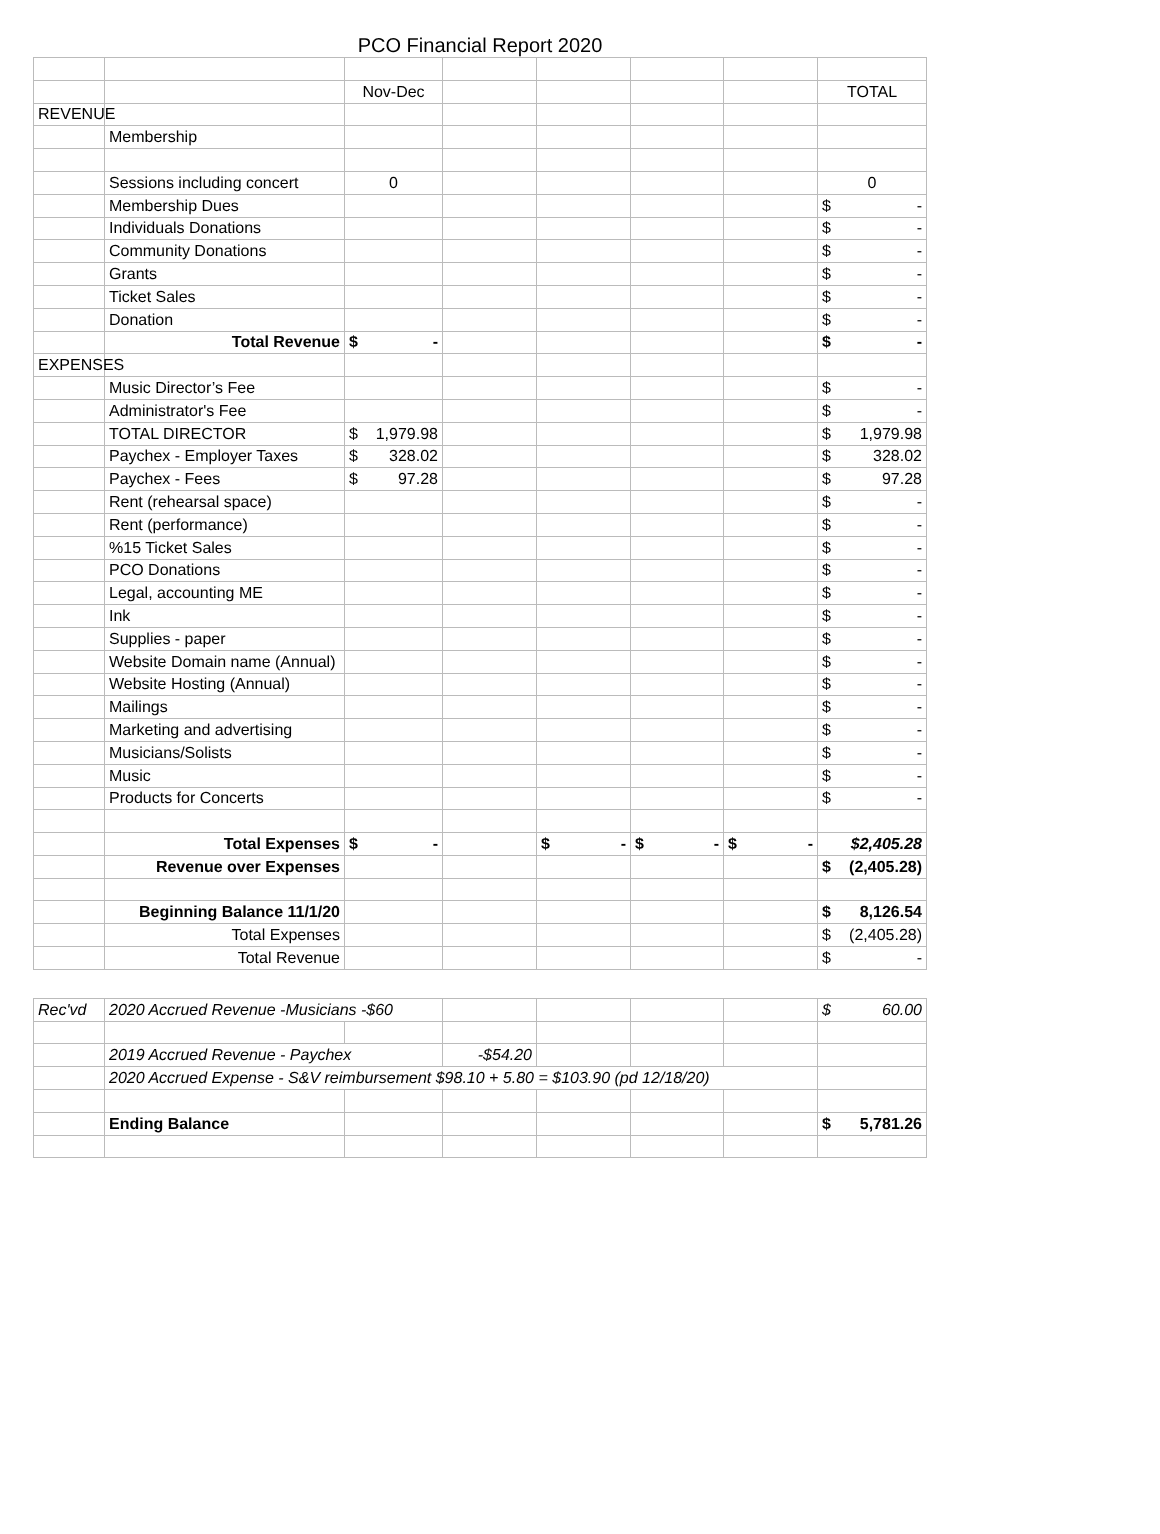PCO Financial Report 2020
| | | Nov-Dec | | | | | TOTAL |
| REVENUE | | | | | | | |
| | Membership | | | | | | |
| | Sessions including concert | 0 | | | | | 0 |
| | Membership Dues | | | | | | $ - |
| | Individuals Donations | | | | | | $ - |
| | Community Donations | | | | | | $ - |
| | Grants | | | | | | $ - |
| | Ticket Sales | | | | | | $ - |
| | Donation | | | | | | $ - |
| | Total Revenue | $ - | | | | | $ - |
| EXPENSES | | | | | | | |
| | Music Director’s Fee | | | | | | $ - |
| | Administrator's Fee | | | | | | $ - |
| | TOTAL DIRECTOR | $ 1,979.98 | | | | | $ 1,979.98 |
| | Paychex - Employer Taxes | $ 328.02 | | | | | $ 328.02 |
| | Paychex - Fees | $ 97.28 | | | | | $ 97.28 |
| | Rent (rehearsal space) | | | | | | $ - |
| | Rent (performance) | | | | | | $ - |
| | %15 Ticket Sales | | | | | | $ - |
| | PCO Donations | | | | | | $ - |
| | Legal, accounting ME | | | | | | $ - |
| | Ink | | | | | | $ - |
| | Supplies - paper | | | | | | $ - |
| | Website Domain name (Annual) | | | | | | $ - |
| | Website Hosting (Annual) | | | | | | $ - |
| | Mailings | | | | | | $ - |
| | Marketing and advertising | | | | | | $ - |
| | Musicians/Solists | | | | | | $ - |
| | Music | | | | | | $ - |
| | Products for Concerts | | | | | | $ - |
| | Total Expenses | $ - | | $ - | $ - | $ - | $2,405.28 |
| | Revenue over Expenses | | | | | | $ (2,405.28) |
| | Beginning Balance 11/1/20 | | | | | | $ 8,126.54 |
| | Total Expenses | | | | | | $ (2,405.28) |
| | Total Revenue | | | | | | $ - |
| Rec'vd | 2020 Accrued Revenue -Musicians -$60 | | | | | | $ 60.00 |
| | 2019 Accrued Revenue - Paychex | | -$54.20 | | | | |
| | 2020 Accrued Expense - S&V reimbursement $98.10 + 5.80 = $103.90 (pd 12/18/20) | | | | | | |
| | Ending Balance | | | | | | $ 5,781.26 |